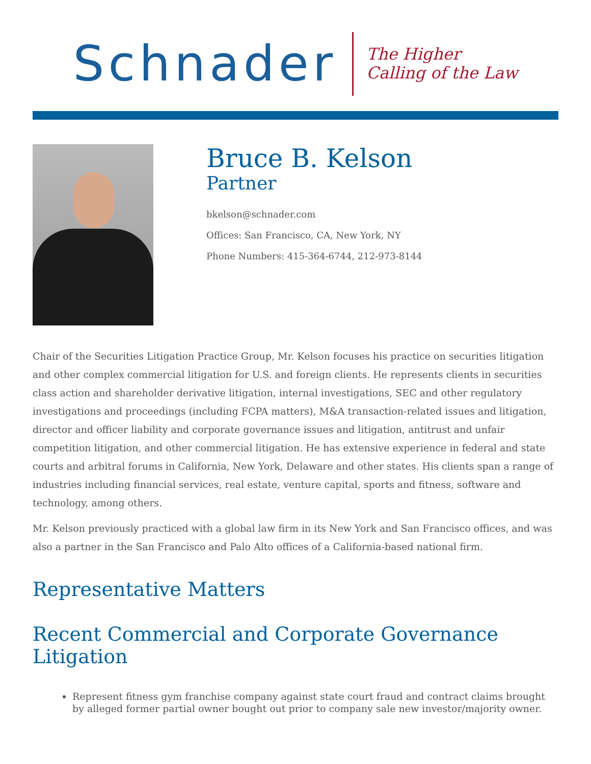Schnader
The Higher
Calling of the Law
Bruce B. Kelson
Partner
bkelson@schnader.com
Offices: San Francisco, CA, New York, NY
Phone Numbers: 415-364-6744, 212-973-8144
Chair of the Securities Litigation Practice Group, Mr. Kelson focuses his practice on securities litigation and other complex commercial litigation for U.S. and foreign clients. He represents clients in securities class action and shareholder derivative litigation, internal investigations, SEC and other regulatory investigations and proceedings (including FCPA matters), M&A transaction-related issues and litigation, director and officer liability and corporate governance issues and litigation, antitrust and unfair competition litigation, and other commercial litigation. He has extensive experience in federal and state courts and arbitral forums in California, New York, Delaware and other states. His clients span a range of industries including financial services, real estate, venture capital, sports and fitness, software and technology, among others.
Mr. Kelson previously practiced with a global law firm in its New York and San Francisco offices, and was also a partner in the San Francisco and Palo Alto offices of a California-based national firm.
Representative Matters
Recent Commercial and Corporate Governance Litigation
Represent fitness gym franchise company against state court fraud and contract claims brought by alleged former partial owner bought out prior to company sale new investor/majority owner.